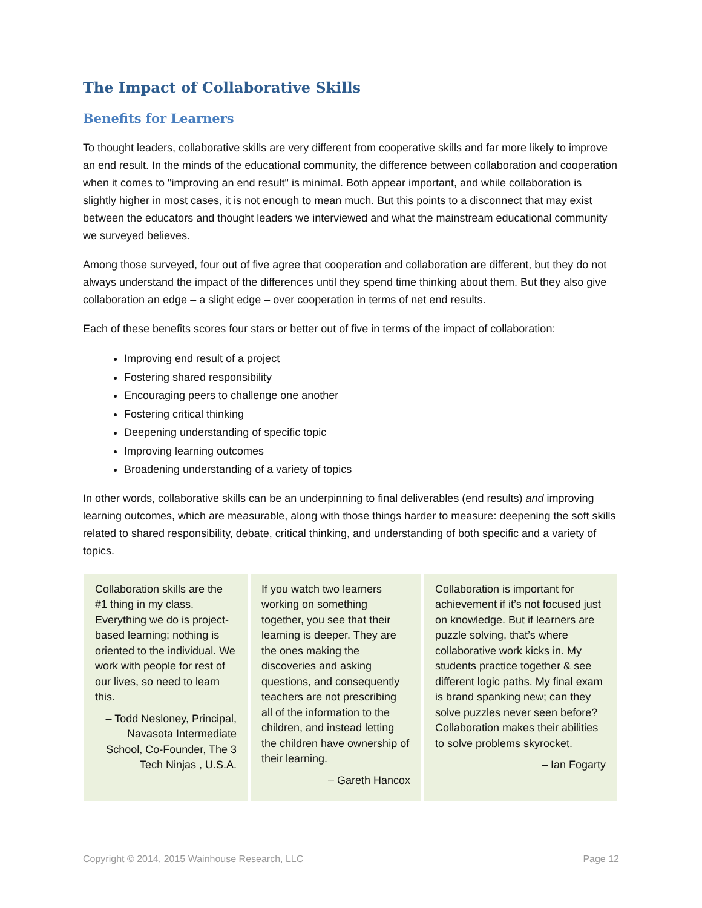The Impact of Collaborative Skills
Benefits for Learners
To thought leaders, collaborative skills are very different from cooperative skills and far more likely to improve an end result. In the minds of the educational community, the difference between collaboration and cooperation when it comes to "improving an end result" is minimal. Both appear important, and while collaboration is slightly higher in most cases, it is not enough to mean much. But this points to a disconnect that may exist between the educators and thought leaders we interviewed and what the mainstream educational community we surveyed believes.
Among those surveyed, four out of five agree that cooperation and collaboration are different, but they do not always understand the impact of the differences until they spend time thinking about them. But they also give collaboration an edge – a slight edge – over cooperation in terms of net end results.
Each of these benefits scores four stars or better out of five in terms of the impact of collaboration:
Improving end result of a project
Fostering shared responsibility
Encouraging peers to challenge one another
Fostering critical thinking
Deepening understanding of specific topic
Improving learning outcomes
Broadening understanding of a variety of topics
In other words, collaborative skills can be an underpinning to final deliverables (end results) and improving learning outcomes, which are measurable, along with those things harder to measure: deepening the soft skills related to shared responsibility, debate, critical thinking, and understanding of both specific and a variety of topics.
Collaboration skills are the #1 thing in my class. Everything we do is project-based learning; nothing is oriented to the individual. We work with people for rest of our lives, so need to learn this.
– Todd Nesloney, Principal, Navasota Intermediate School, Co-Founder, The 3 Tech Ninjas , U.S.A.
If you watch two learners working on something together, you see that their learning is deeper. They are the ones making the discoveries and asking questions, and consequently teachers are not prescribing all of the information to the children, and instead letting the children have ownership of their learning.
– Gareth Hancox
Collaboration is important for achievement if it’s not focused just on knowledge. But if learners are puzzle solving, that’s where collaborative work kicks in. My students practice together & see different logic paths. My final exam is brand spanking new; can they solve puzzles never seen before? Collaboration makes their abilities to solve problems skyrocket.
– Ian Fogarty
Copyright © 2014, 2015 Wainhouse Research, LLC Page 12